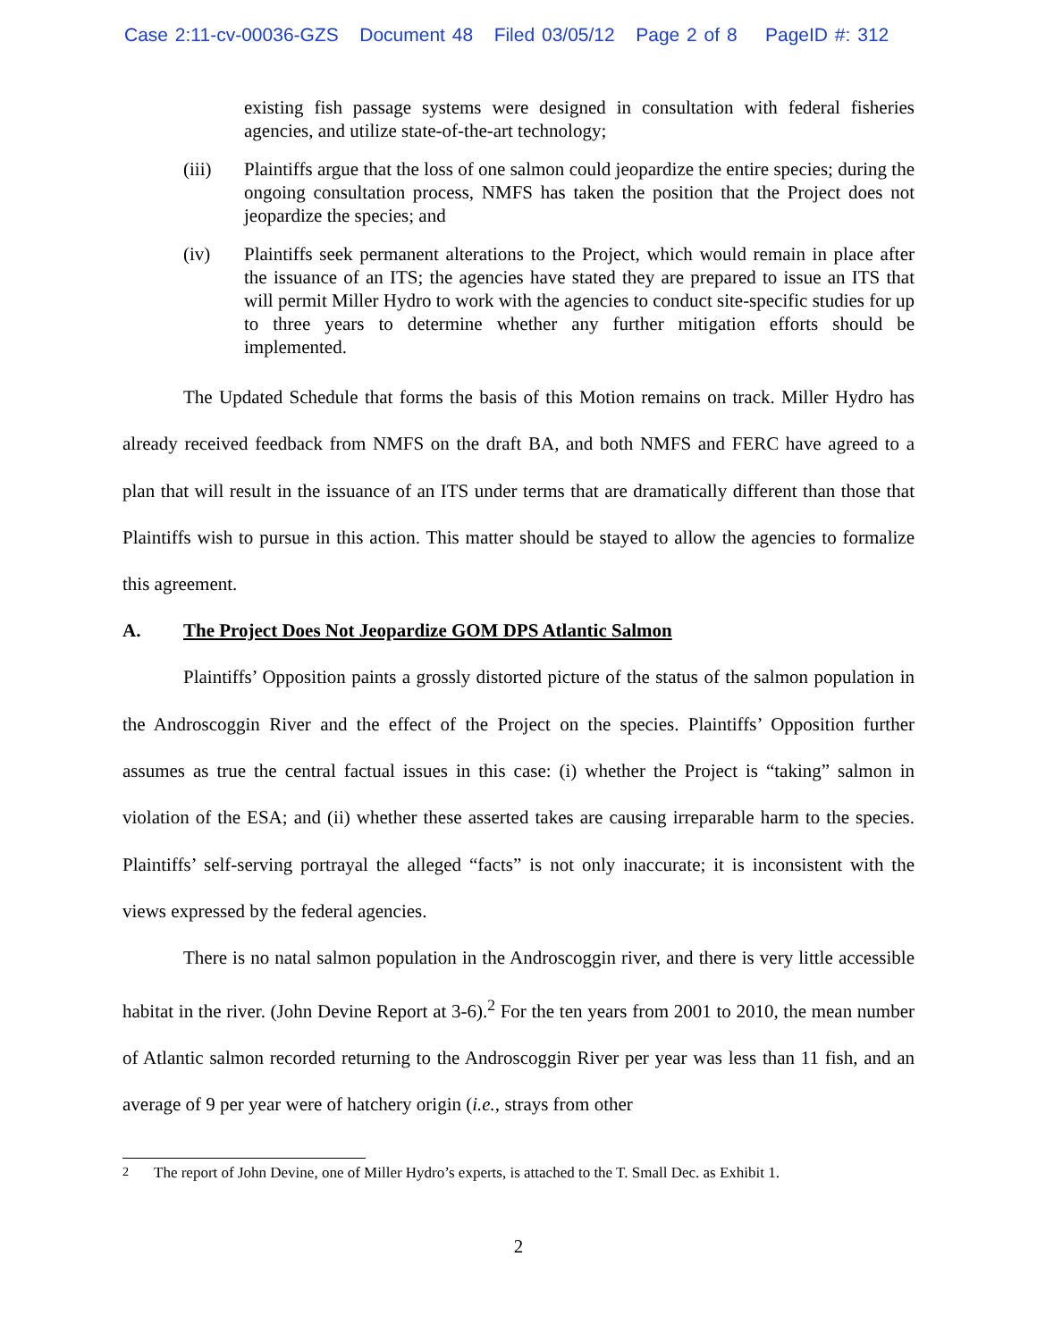Case 2:11-cv-00036-GZS Document 48 Filed 03/05/12 Page 2 of 8 PageID #: 312
existing fish passage systems were designed in consultation with federal fisheries agencies, and utilize state-of-the-art technology;
(iii) Plaintiffs argue that the loss of one salmon could jeopardize the entire species; during the ongoing consultation process, NMFS has taken the position that the Project does not jeopardize the species; and
(iv) Plaintiffs seek permanent alterations to the Project, which would remain in place after the issuance of an ITS; the agencies have stated they are prepared to issue an ITS that will permit Miller Hydro to work with the agencies to conduct site-specific studies for up to three years to determine whether any further mitigation efforts should be implemented.
The Updated Schedule that forms the basis of this Motion remains on track. Miller Hydro has already received feedback from NMFS on the draft BA, and both NMFS and FERC have agreed to a plan that will result in the issuance of an ITS under terms that are dramatically different than those that Plaintiffs wish to pursue in this action. This matter should be stayed to allow the agencies to formalize this agreement.
A. The Project Does Not Jeopardize GOM DPS Atlantic Salmon
Plaintiffs’ Opposition paints a grossly distorted picture of the status of the salmon population in the Androscoggin River and the effect of the Project on the species. Plaintiffs’ Opposition further assumes as true the central factual issues in this case: (i) whether the Project is “taking” salmon in violation of the ESA; and (ii) whether these asserted takes are causing irreparable harm to the species. Plaintiffs’ self-serving portrayal the alleged “facts” is not only inaccurate; it is inconsistent with the views expressed by the federal agencies.
There is no natal salmon population in the Androscoggin river, and there is very little accessible habitat in the river. (John Devine Report at 3-6).<sup>2</sup> For the ten years from 2001 to 2010, the mean number of Atlantic salmon recorded returning to the Androscoggin River per year was less than 11 fish, and an average of 9 per year were of hatchery origin (i.e., strays from other
<sup>2</sup> The report of John Devine, one of Miller Hydro’s experts, is attached to the T. Small Dec. as Exhibit 1.
2